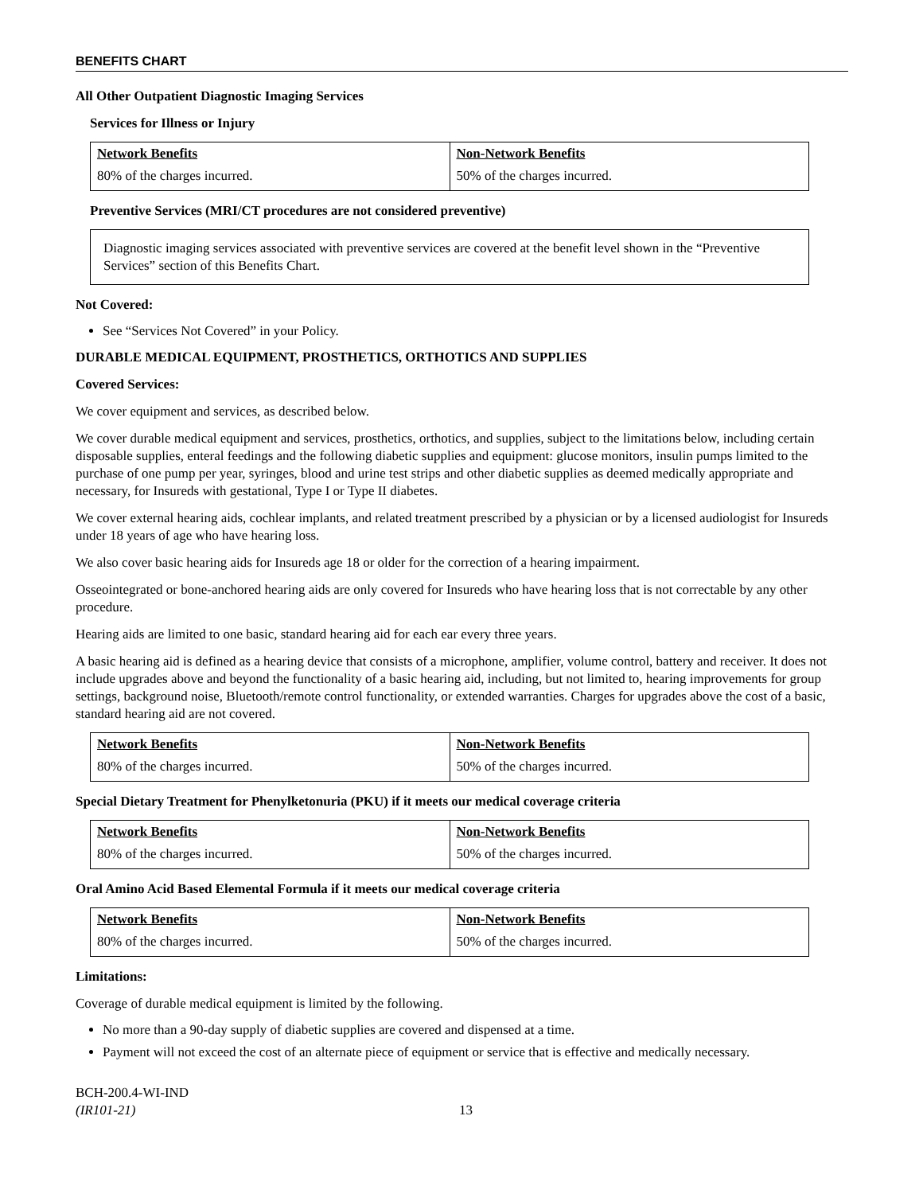BENEFITS CHART
All Other Outpatient Diagnostic Imaging Services
Services for Illness or Injury
| Network Benefits | Non-Network Benefits |
| 80% of the charges incurred. | 50% of the charges incurred. |
Preventive Services (MRI/CT procedures are not considered preventive)
Diagnostic imaging services associated with preventive services are covered at the benefit level shown in the “Preventive Services” section of this Benefits Chart.
Not Covered:
See “Services Not Covered” in your Policy.
DURABLE MEDICAL EQUIPMENT, PROSTHETICS, ORTHOTICS AND SUPPLIES
Covered Services:
We cover equipment and services, as described below.
We cover durable medical equipment and services, prosthetics, orthotics, and supplies, subject to the limitations below, including certain disposable supplies, enteral feedings and the following diabetic supplies and equipment: glucose monitors, insulin pumps limited to the purchase of one pump per year, syringes, blood and urine test strips and other diabetic supplies as deemed medically appropriate and necessary, for Insureds with gestational, Type I or Type II diabetes.
We cover external hearing aids, cochlear implants, and related treatment prescribed by a physician or by a licensed audiologist for Insureds under 18 years of age who have hearing loss.
We also cover basic hearing aids for Insureds age 18 or older for the correction of a hearing impairment.
Osseointegrated or bone-anchored hearing aids are only covered for Insureds who have hearing loss that is not correctable by any other procedure.
Hearing aids are limited to one basic, standard hearing aid for each ear every three years.
A basic hearing aid is defined as a hearing device that consists of a microphone, amplifier, volume control, battery and receiver. It does not include upgrades above and beyond the functionality of a basic hearing aid, including, but not limited to, hearing improvements for group settings, background noise, Bluetooth/remote control functionality, or extended warranties. Charges for upgrades above the cost of a basic, standard hearing aid are not covered.
| Network Benefits | Non-Network Benefits |
| 80% of the charges incurred. | 50% of the charges incurred. |
Special Dietary Treatment for Phenylketonuria (PKU) if it meets our medical coverage criteria
| Network Benefits | Non-Network Benefits |
| 80% of the charges incurred. | 50% of the charges incurred. |
Oral Amino Acid Based Elemental Formula if it meets our medical coverage criteria
| Network Benefits | Non-Network Benefits |
| 80% of the charges incurred. | 50% of the charges incurred. |
Limitations:
Coverage of durable medical equipment is limited by the following.
No more than a 90-day supply of diabetic supplies are covered and dispensed at a time.
Payment will not exceed the cost of an alternate piece of equipment or service that is effective and medically necessary.
BCH-200.4-WI-IND
(IR101-21)
13